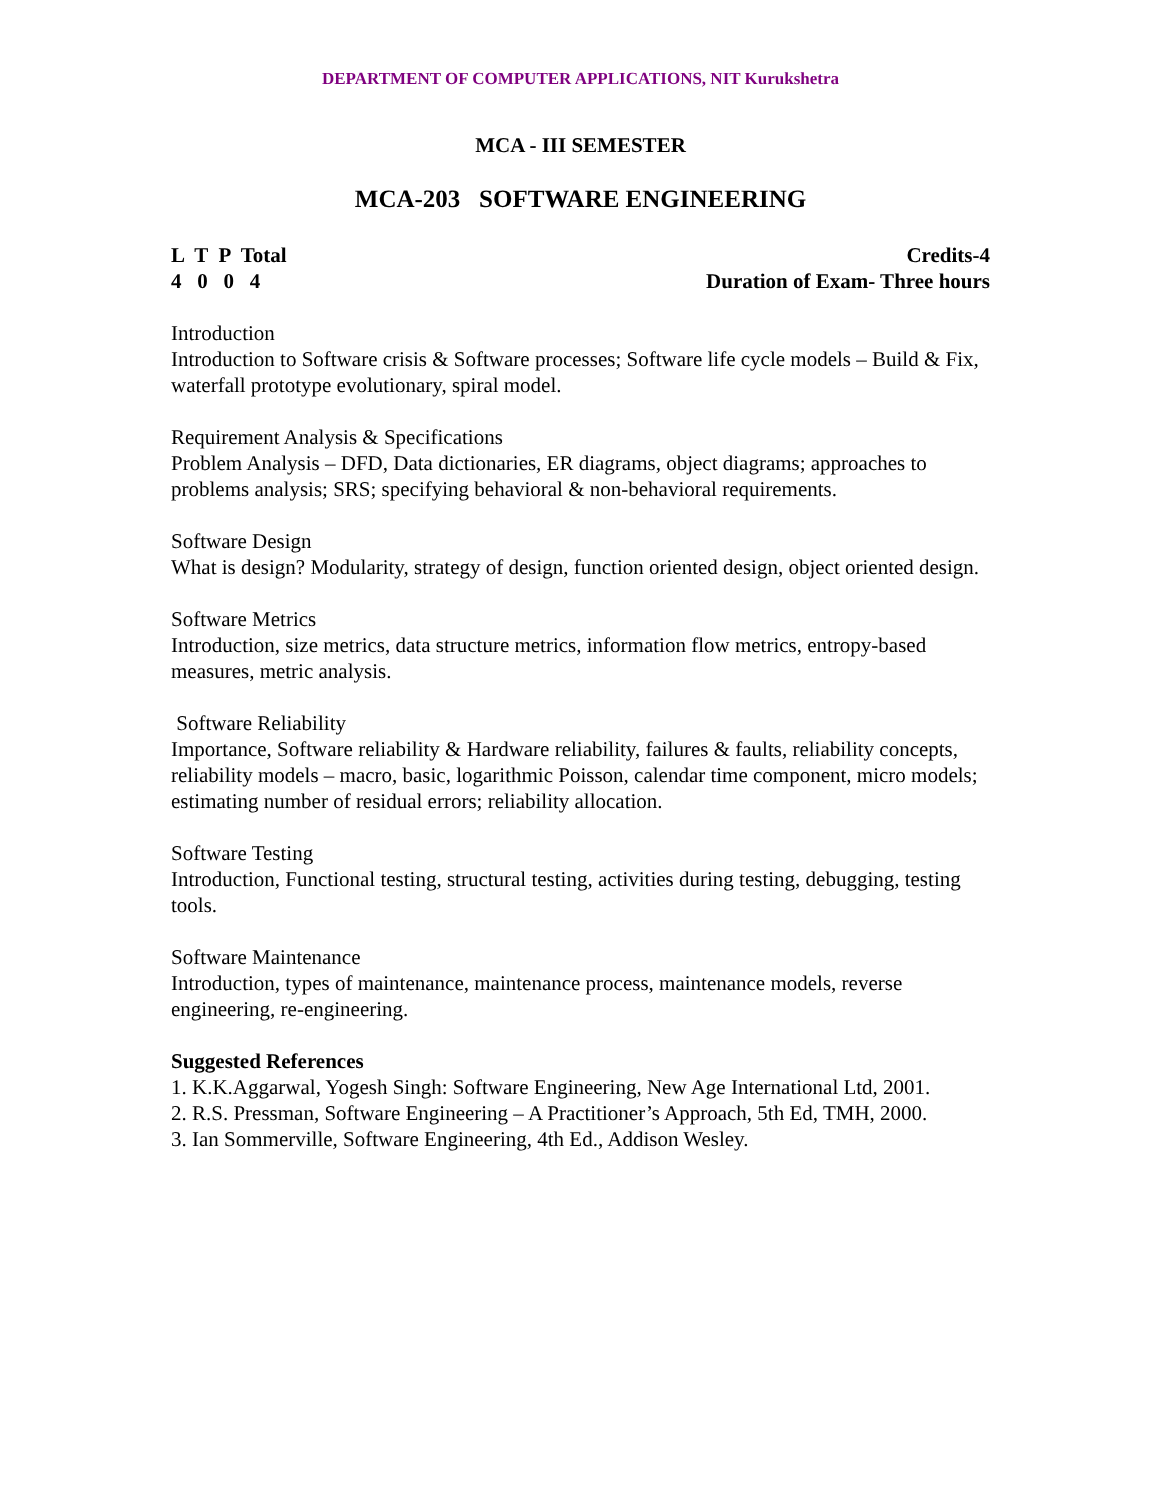DEPARTMENT OF COMPUTER APPLICATIONS, NIT Kurukshetra
MCA - III SEMESTER
MCA-203 SOFTWARE ENGINEERING
L T P Total Credits-4
4 0 0 4 Duration of Exam- Three hours
Introduction
Introduction to Software crisis & Software processes; Software life cycle models – Build & Fix, waterfall prototype evolutionary, spiral model.
Requirement Analysis & Specifications
Problem Analysis – DFD, Data dictionaries, ER diagrams, object diagrams; approaches to problems analysis; SRS; specifying behavioral & non-behavioral requirements.
Software Design
What is design? Modularity, strategy of design, function oriented design, object oriented design.
Software Metrics
Introduction, size metrics, data structure metrics, information flow metrics, entropy-based measures, metric analysis.
Software Reliability
Importance, Software reliability & Hardware reliability, failures & faults, reliability concepts, reliability models – macro, basic, logarithmic Poisson, calendar time component, micro models; estimating number of residual errors; reliability allocation.
Software Testing
Introduction, Functional testing, structural testing, activities during testing, debugging, testing tools.
Software Maintenance
Introduction, types of maintenance, maintenance process, maintenance models, reverse engineering, re-engineering.
Suggested References
1. K.K.Aggarwal, Yogesh Singh: Software Engineering, New Age International Ltd, 2001.
2. R.S. Pressman, Software Engineering – A Practitioner’s Approach, 5th Ed, TMH, 2000.
3. Ian Sommerville, Software Engineering, 4th Ed., Addison Wesley.